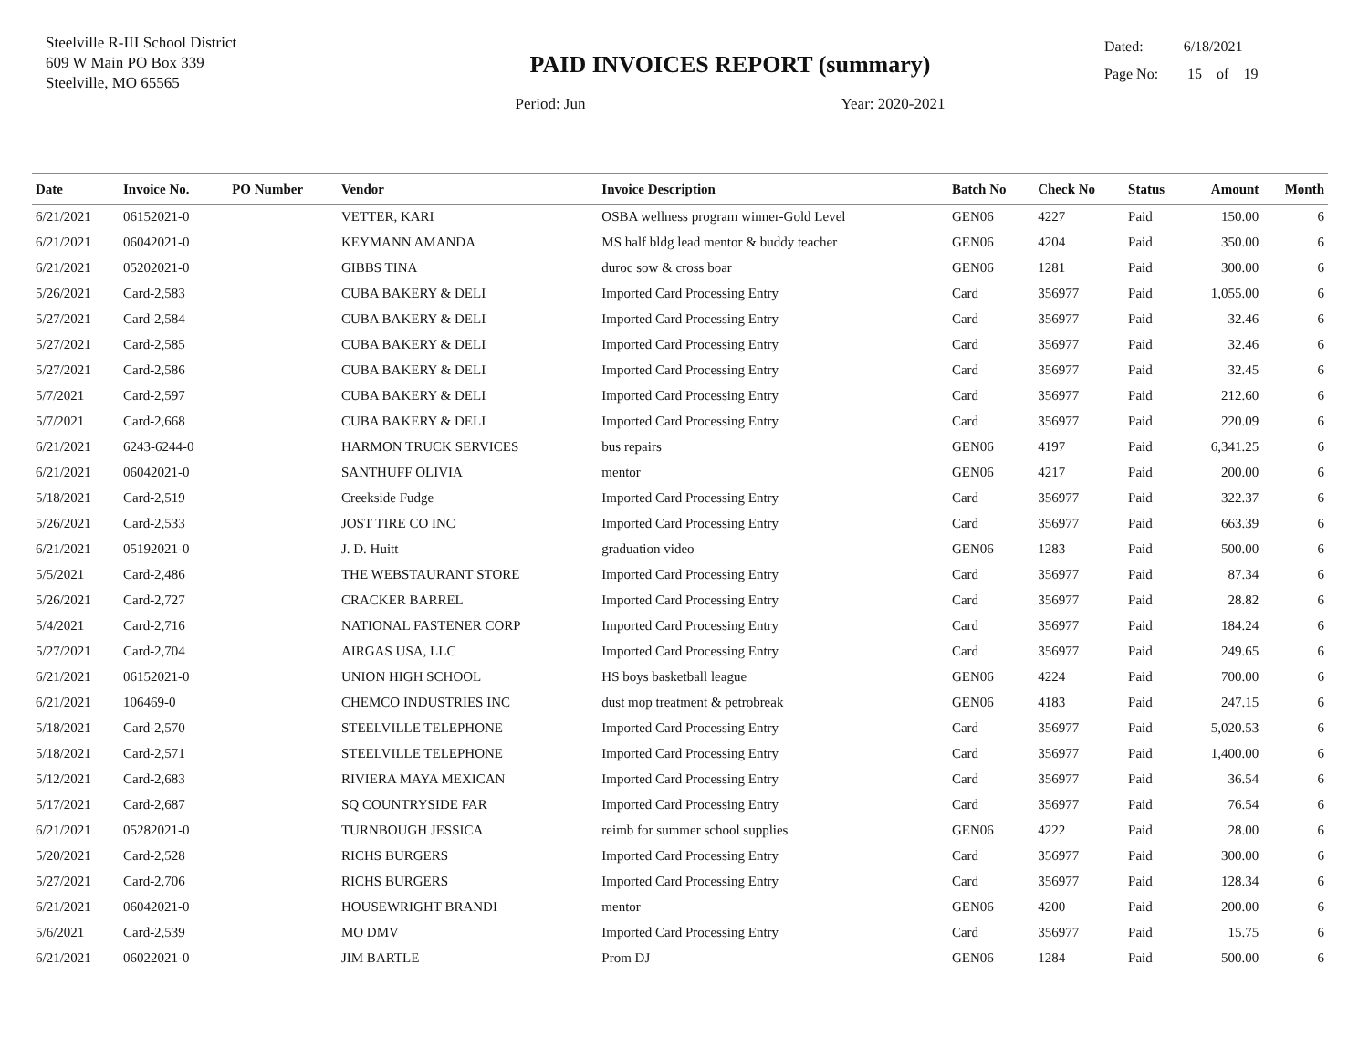Steelville R-III School District
609 W Main PO Box 339
Steelville, MO 65565
PAID INVOICES REPORT (summary)
Period: Jun Year: 2020-2021
Dated: 6/18/2021
Page No: 15 of 19
| Date | Invoice No. | PO Number | Vendor | Invoice Description | Batch No | Check No | Status | Amount | Month |
| --- | --- | --- | --- | --- | --- | --- | --- | --- | --- |
| 6/21/2021 | 06152021-0 | | VETTER, KARI | OSBA wellness program winner-Gold Level | GEN06 | 4227 | Paid | 150.00 | 6 |
| 6/21/2021 | 06042021-0 | | KEYMANN AMANDA | MS half bldg lead mentor & buddy teacher | GEN06 | 4204 | Paid | 350.00 | 6 |
| 6/21/2021 | 05202021-0 | | GIBBS TINA | duroc sow & cross boar | GEN06 | 1281 | Paid | 300.00 | 6 |
| 5/26/2021 | Card-2,583 | | CUBA BAKERY & DELI | Imported Card Processing Entry | Card | 356977 | Paid | 1,055.00 | 6 |
| 5/27/2021 | Card-2,584 | | CUBA BAKERY & DELI | Imported Card Processing Entry | Card | 356977 | Paid | 32.46 | 6 |
| 5/27/2021 | Card-2,585 | | CUBA BAKERY & DELI | Imported Card Processing Entry | Card | 356977 | Paid | 32.46 | 6 |
| 5/27/2021 | Card-2,586 | | CUBA BAKERY & DELI | Imported Card Processing Entry | Card | 356977 | Paid | 32.45 | 6 |
| 5/7/2021 | Card-2,597 | | CUBA BAKERY & DELI | Imported Card Processing Entry | Card | 356977 | Paid | 212.60 | 6 |
| 5/7/2021 | Card-2,668 | | CUBA BAKERY & DELI | Imported Card Processing Entry | Card | 356977 | Paid | 220.09 | 6 |
| 6/21/2021 | 6243-6244-0 | | HARMON TRUCK SERVICES | bus repairs | GEN06 | 4197 | Paid | 6,341.25 | 6 |
| 6/21/2021 | 06042021-0 | | SANTHUFF OLIVIA | mentor | GEN06 | 4217 | Paid | 200.00 | 6 |
| 5/18/2021 | Card-2,519 | | Creekside Fudge | Imported Card Processing Entry | Card | 356977 | Paid | 322.37 | 6 |
| 5/26/2021 | Card-2,533 | | JOST TIRE CO INC | Imported Card Processing Entry | Card | 356977 | Paid | 663.39 | 6 |
| 6/21/2021 | 05192021-0 | | J. D. Huitt | graduation video | GEN06 | 1283 | Paid | 500.00 | 6 |
| 5/5/2021 | Card-2,486 | | THE WEBSTAURANT STORE | Imported Card Processing Entry | Card | 356977 | Paid | 87.34 | 6 |
| 5/26/2021 | Card-2,727 | | CRACKER BARREL | Imported Card Processing Entry | Card | 356977 | Paid | 28.82 | 6 |
| 5/4/2021 | Card-2,716 | | NATIONAL FASTENER CORP | Imported Card Processing Entry | Card | 356977 | Paid | 184.24 | 6 |
| 5/27/2021 | Card-2,704 | | AIRGAS USA, LLC | Imported Card Processing Entry | Card | 356977 | Paid | 249.65 | 6 |
| 6/21/2021 | 06152021-0 | | UNION HIGH SCHOOL | HS boys basketball league | GEN06 | 4224 | Paid | 700.00 | 6 |
| 6/21/2021 | 106469-0 | | CHEMCO INDUSTRIES INC | dust mop treatment & petrobreak | GEN06 | 4183 | Paid | 247.15 | 6 |
| 5/18/2021 | Card-2,570 | | STEELVILLE TELEPHONE | Imported Card Processing Entry | Card | 356977 | Paid | 5,020.53 | 6 |
| 5/18/2021 | Card-2,571 | | STEELVILLE TELEPHONE | Imported Card Processing Entry | Card | 356977 | Paid | 1,400.00 | 6 |
| 5/12/2021 | Card-2,683 | | RIVIERA MAYA MEXICAN | Imported Card Processing Entry | Card | 356977 | Paid | 36.54 | 6 |
| 5/17/2021 | Card-2,687 | | SQ COUNTRYSIDE FAR | Imported Card Processing Entry | Card | 356977 | Paid | 76.54 | 6 |
| 6/21/2021 | 05282021-0 | | TURNBOUGH JESSICA | reimb for summer school supplies | GEN06 | 4222 | Paid | 28.00 | 6 |
| 5/20/2021 | Card-2,528 | | RICHS BURGERS | Imported Card Processing Entry | Card | 356977 | Paid | 300.00 | 6 |
| 5/27/2021 | Card-2,706 | | RICHS BURGERS | Imported Card Processing Entry | Card | 356977 | Paid | 128.34 | 6 |
| 6/21/2021 | 06042021-0 | | HOUSEWRIGHT BRANDI | mentor | GEN06 | 4200 | Paid | 200.00 | 6 |
| 5/6/2021 | Card-2,539 | | MO DMV | Imported Card Processing Entry | Card | 356977 | Paid | 15.75 | 6 |
| 6/21/2021 | 06022021-0 | | JIM BARTLE | Prom DJ | GEN06 | 1284 | Paid | 500.00 | 6 |